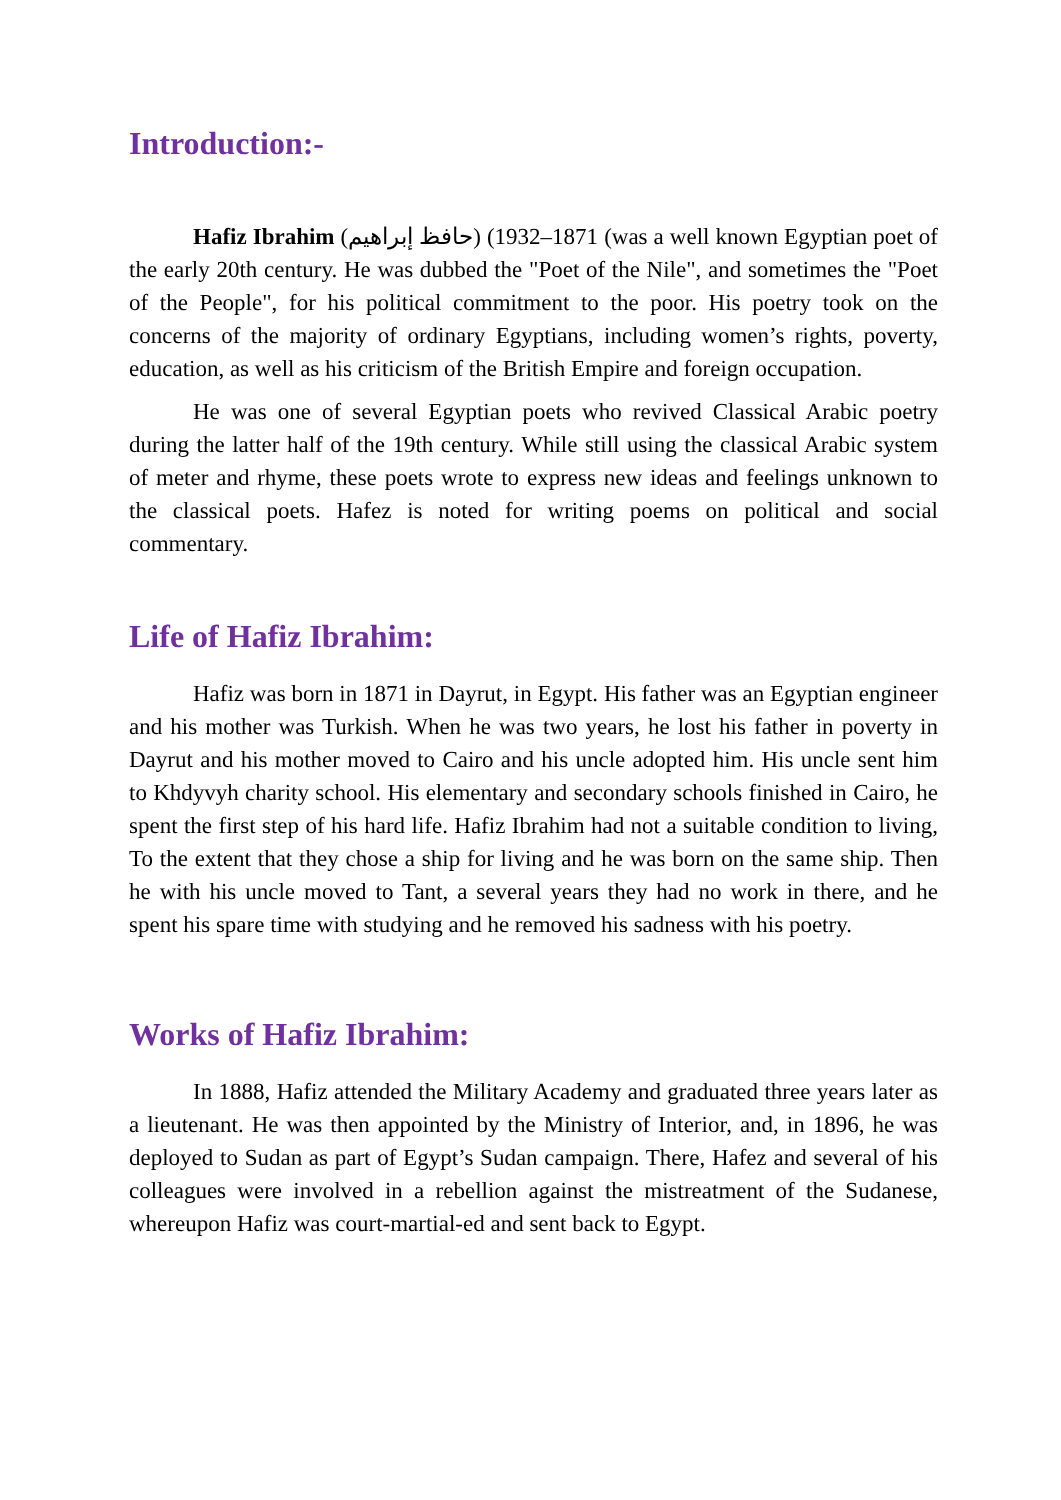Introduction:-
Hafiz Ibrahim (حافظ إبراهيم) (1871–1932 (was a well known Egyptian poet of the early 20th century. He was dubbed the "Poet of the Nile", and sometimes the "Poet of the People", for his political commitment to the poor. His poetry took on the concerns of the majority of ordinary Egyptians, including women’s rights, poverty, education, as well as his criticism of the British Empire and foreign occupation.
He was one of several Egyptian poets who revived Classical Arabic poetry during the latter half of the 19th century. While still using the classical Arabic system of meter and rhyme, these poets wrote to express new ideas and feelings unknown to the classical poets. Hafez is noted for writing poems on political and social commentary.
Life of Hafiz Ibrahim:
Hafiz was born in 1871 in Dayrut, in Egypt. His father was an Egyptian engineer and his mother was Turkish. When he was two years, he lost his father in poverty in Dayrut and his mother moved to Cairo and his uncle adopted him. His uncle sent him to Khdyvyh charity school. His elementary and secondary schools finished in Cairo, he spent the first step of his hard life. Hafiz Ibrahim had not a suitable condition to living, To the extent that they chose a ship for living and he was born on the same ship. Then he with his uncle moved to Tant, a several years they had no work in there, and he spent his spare time with studying and he removed his sadness with his poetry.
Works of Hafiz Ibrahim:
In 1888, Hafiz attended the Military Academy and graduated three years later as a lieutenant. He was then appointed by the Ministry of Interior, and, in 1896, he was deployed to Sudan as part of Egypt’s Sudan campaign. There, Hafez and several of his colleagues were involved in a rebellion against the mistreatment of the Sudanese, whereupon Hafiz was court-martial-ed and sent back to Egypt.